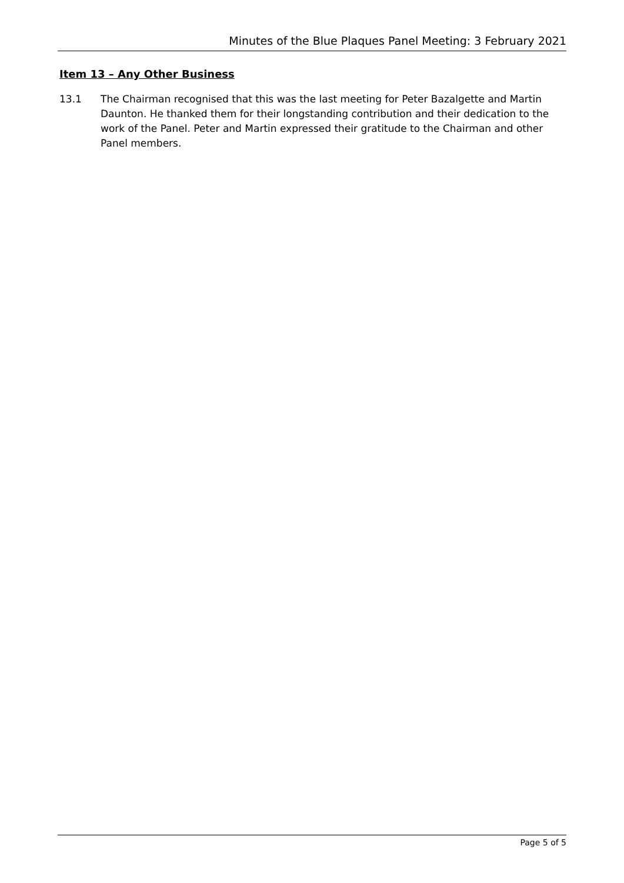Minutes of the Blue Plaques Panel Meeting: 3 February 2021
Item 13 – Any Other Business
13.1 The Chairman recognised that this was the last meeting for Peter Bazalgette and Martin Daunton. He thanked them for their longstanding contribution and their dedication to the work of the Panel. Peter and Martin expressed their gratitude to the Chairman and other Panel members.
Page 5 of 5